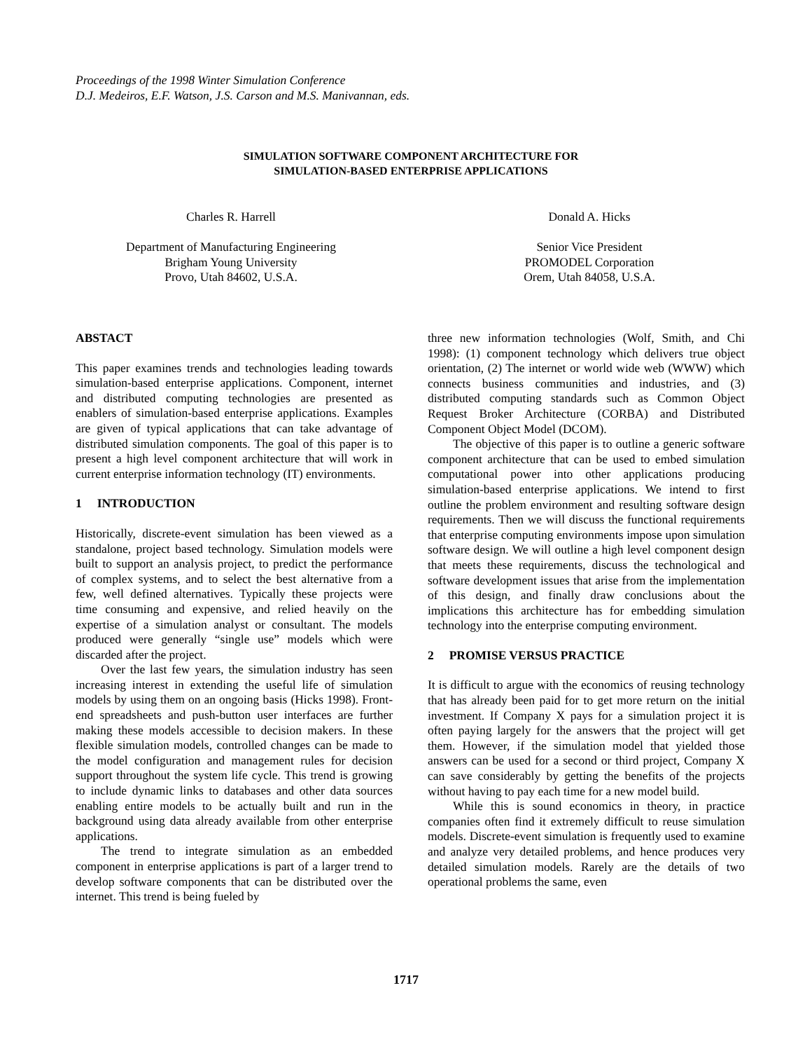Proceedings of the 1998 Winter Simulation Conference
D.J. Medeiros, E.F. Watson, J.S. Carson and M.S. Manivannan, eds.
SIMULATION SOFTWARE COMPONENT ARCHITECTURE FOR
SIMULATION-BASED ENTERPRISE APPLICATIONS
Charles R. Harrell
Department of Manufacturing Engineering
Brigham Young University
Provo, Utah 84602, U.S.A.
Donald A. Hicks
Senior Vice President
PROMODEL Corporation
Orem, Utah 84058, U.S.A.
ABSTACT
This paper examines trends and technologies leading towards simulation-based enterprise applications. Component, internet and distributed computing technologies are presented as enablers of simulation-based enterprise applications. Examples are given of typical applications that can take advantage of distributed simulation components. The goal of this paper is to present a high level component architecture that will work in current enterprise information technology (IT) environments.
1 INTRODUCTION
Historically, discrete-event simulation has been viewed as a standalone, project based technology. Simulation models were built to support an analysis project, to predict the performance of complex systems, and to select the best alternative from a few, well defined alternatives. Typically these projects were time consuming and expensive, and relied heavily on the expertise of a simulation analyst or consultant. The models produced were generally “single use” models which were discarded after the project.
Over the last few years, the simulation industry has seen increasing interest in extending the useful life of simulation models by using them on an ongoing basis (Hicks 1998). Front-end spreadsheets and push-button user interfaces are further making these models accessible to decision makers. In these flexible simulation models, controlled changes can be made to the model configuration and management rules for decision support throughout the system life cycle. This trend is growing to include dynamic links to databases and other data sources enabling entire models to be actually built and run in the background using data already available from other enterprise applications.
The trend to integrate simulation as an embedded component in enterprise applications is part of a larger trend to develop software components that can be distributed over the internet. This trend is being fueled by
three new information technologies (Wolf, Smith, and Chi 1998): (1) component technology which delivers true object orientation, (2) The internet or world wide web (WWW) which connects business communities and industries, and (3) distributed computing standards such as Common Object Request Broker Architecture (CORBA) and Distributed Component Object Model (DCOM).
The objective of this paper is to outline a generic software component architecture that can be used to embed simulation computational power into other applications producing simulation-based enterprise applications. We intend to first outline the problem environment and resulting software design requirements. Then we will discuss the functional requirements that enterprise computing environments impose upon simulation software design. We will outline a high level component design that meets these requirements, discuss the technological and software development issues that arise from the implementation of this design, and finally draw conclusions about the implications this architecture has for embedding simulation technology into the enterprise computing environment.
2 PROMISE VERSUS PRACTICE
It is difficult to argue with the economics of reusing technology that has already been paid for to get more return on the initial investment. If Company X pays for a simulation project it is often paying largely for the answers that the project will get them. However, if the simulation model that yielded those answers can be used for a second or third project, Company X can save considerably by getting the benefits of the projects without having to pay each time for a new model build.
While this is sound economics in theory, in practice companies often find it extremely difficult to reuse simulation models. Discrete-event simulation is frequently used to examine and analyze very detailed problems, and hence produces very detailed simulation models. Rarely are the details of two operational problems the same, even
1717